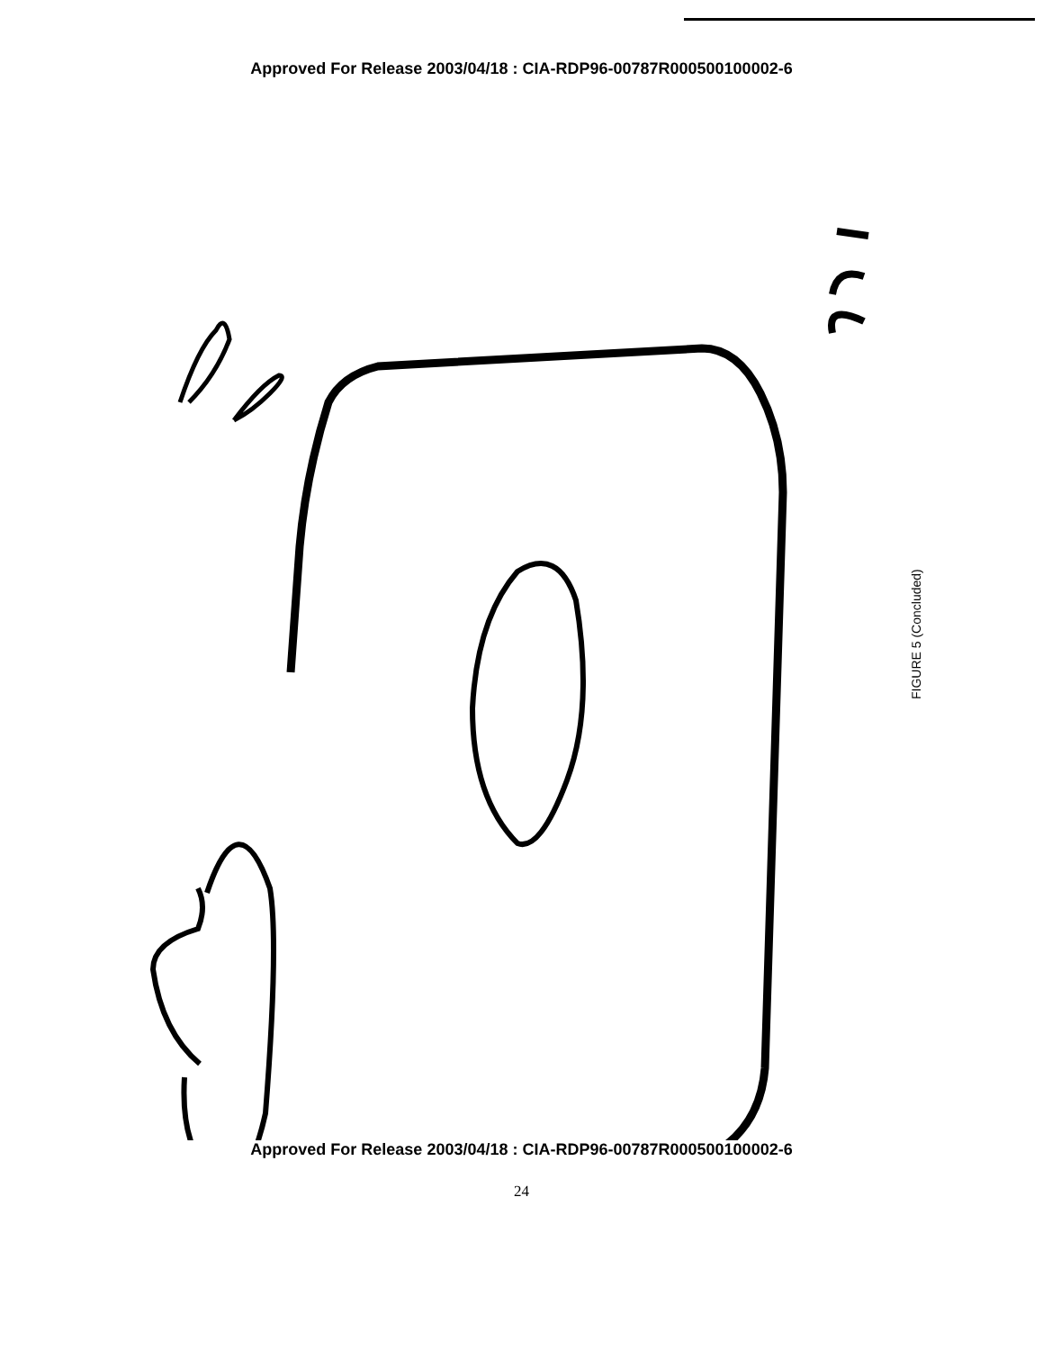Approved For Release 2003/04/18 : CIA-RDP96-00787R000500100002-6
FIGURE 5 (Concluded)
Approved For Release 2003/04/18 : CIA-RDP96-00787R000500100002-6
24